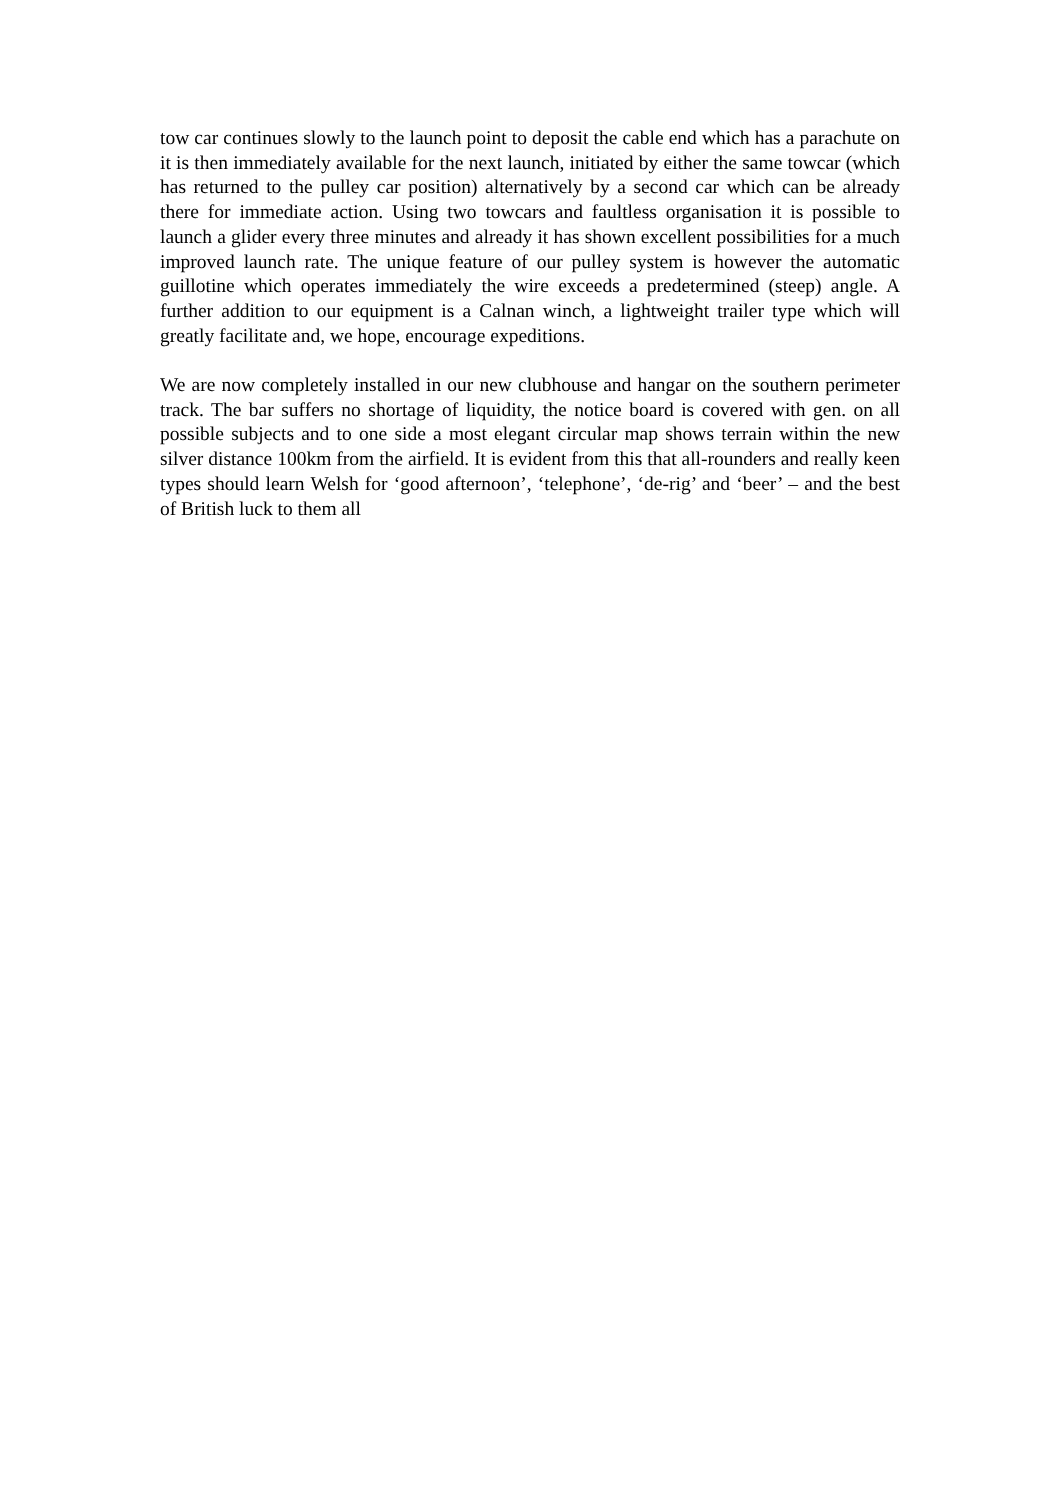tow car continues slowly to the launch point to deposit the cable end which has a parachute on it is then immediately available for the next launch, initiated by either the same towcar (which has returned to the pulley car position) alternatively by a second car which can be already there for immediate action. Using two towcars and faultless organisation it is possible to launch a glider every three minutes and already it has shown excellent possibilities for a much improved launch rate. The unique feature of our pulley system is however the automatic guillotine which operates immediately the wire exceeds a predetermined (steep) angle. A further addition to our equipment is a Calnan winch, a lightweight trailer type which will greatly facilitate and, we hope, encourage expeditions.
We are now completely installed in our new clubhouse and hangar on the southern perimeter track. The bar suffers no shortage of liquidity, the notice board is covered with gen. on all possible subjects and to one side a most elegant circular map shows terrain within the new silver distance 100km from the airfield. It is evident from this that all-rounders and really keen types should learn Welsh for ‘good afternoon’, ‘telephone’, ‘de-rig’ and ‘beer’ – and the best of British luck to them all